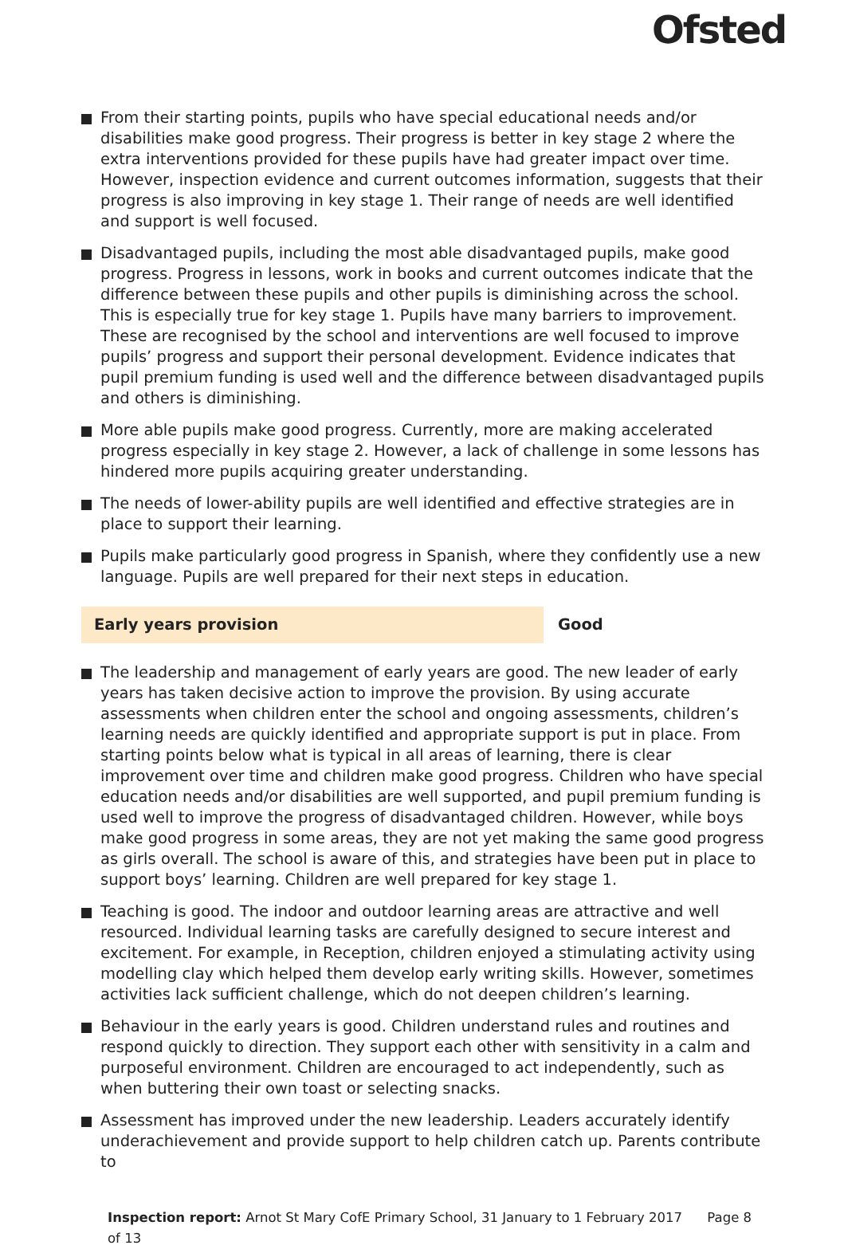Ofsted
From their starting points, pupils who have special educational needs and/or disabilities make good progress. Their progress is better in key stage 2 where the extra interventions provided for these pupils have had greater impact over time. However, inspection evidence and current outcomes information, suggests that their progress is also improving in key stage 1. Their range of needs are well identified and support is well focused.
Disadvantaged pupils, including the most able disadvantaged pupils, make good progress. Progress in lessons, work in books and current outcomes indicate that the difference between these pupils and other pupils is diminishing across the school. This is especially true for key stage 1. Pupils have many barriers to improvement. These are recognised by the school and interventions are well focused to improve pupils’ progress and support their personal development. Evidence indicates that pupil premium funding is used well and the difference between disadvantaged pupils and others is diminishing.
More able pupils make good progress. Currently, more are making accelerated progress especially in key stage 2. However, a lack of challenge in some lessons has hindered more pupils acquiring greater understanding.
The needs of lower-ability pupils are well identified and effective strategies are in place to support their learning.
Pupils make particularly good progress in Spanish, where they confidently use a new language. Pupils are well prepared for their next steps in education.
Early years provision Good
The leadership and management of early years are good. The new leader of early years has taken decisive action to improve the provision. By using accurate assessments when children enter the school and ongoing assessments, children’s learning needs are quickly identified and appropriate support is put in place. From starting points below what is typical in all areas of learning, there is clear improvement over time and children make good progress. Children who have special education needs and/or disabilities are well supported, and pupil premium funding is used well to improve the progress of disadvantaged children. However, while boys make good progress in some areas, they are not yet making the same good progress as girls overall. The school is aware of this, and strategies have been put in place to support boys’ learning. Children are well prepared for key stage 1.
Teaching is good. The indoor and outdoor learning areas are attractive and well resourced. Individual learning tasks are carefully designed to secure interest and excitement. For example, in Reception, children enjoyed a stimulating activity using modelling clay which helped them develop early writing skills. However, sometimes activities lack sufficient challenge, which do not deepen children’s learning.
Behaviour in the early years is good. Children understand rules and routines and respond quickly to direction. They support each other with sensitivity in a calm and purposeful environment. Children are encouraged to act independently, such as when buttering their own toast or selecting snacks.
Assessment has improved under the new leadership. Leaders accurately identify underachievement and provide support to help children catch up. Parents contribute to
Inspection report: Arnot St Mary CofE Primary School, 31 January to 1 February 2017 Page 8 of 13